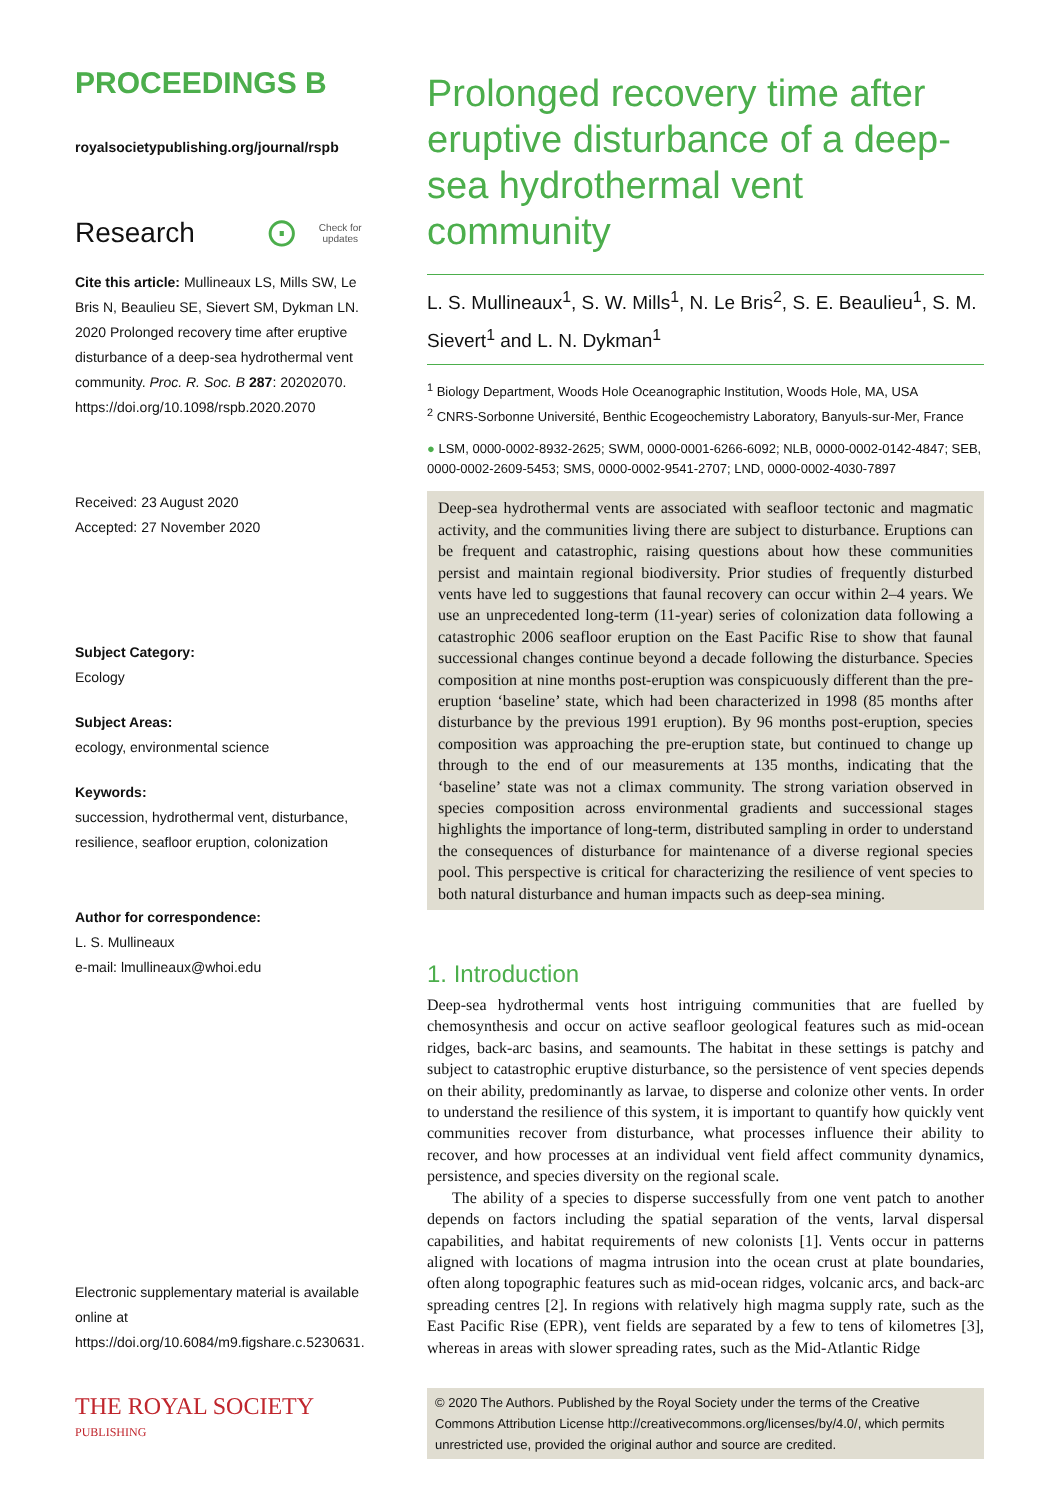PROCEEDINGS B
royalsocietypublishing.org/journal/rspb
Research ⊙ Check for
updates
Cite this article: Mullineaux LS, Mills SW, Le Bris N, Beaulieu SE, Sievert SM, Dykman LN. 2020 Prolonged recovery time after eruptive disturbance of a deep-sea hydrothermal vent community. Proc. R. Soc. B 287: 20202070. https://doi.org/10.1098/rspb.2020.2070
Received: 23 August 2020
Accepted: 27 November 2020
Subject Category:
Ecology
Subject Areas:
ecology, environmental science
Keywords:
succession, hydrothermal vent, disturbance, resilience, seafloor eruption, colonization
Author for correspondence:
L. S. Mullineaux
e-mail: lmullineaux@whoi.edu
Electronic supplementary material is available online at https://doi.org/10.6084/m9.figshare.c.5230631.
THE ROYAL SOCIETY
PUBLISHING
Prolonged recovery time after eruptive disturbance of a deep-sea hydrothermal vent community
L. S. Mullineaux<sup>1</sup>, S. W. Mills<sup>1</sup>, N. Le Bris<sup>2</sup>, S. E. Beaulieu<sup>1</sup>, S. M. Sievert<sup>1</sup> and L. N. Dykman<sup>1</sup>
<sup>1</sup> Biology Department, Woods Hole Oceanographic Institution, Woods Hole, MA, USA
<sup>2</sup> CNRS-Sorbonne Université, Benthic Ecogeochemistry Laboratory, Banyuls-sur-Mer, France
● LSM, 0000-0002-8932-2625; SWM, 0000-0001-6266-6092; NLB, 0000-0002-0142-4847; SEB, 0000-0002-2609-5453; SMS, 0000-0002-9541-2707; LND, 0000-0002-4030-7897
Deep-sea hydrothermal vents are associated with seafloor tectonic and magmatic activity, and the communities living there are subject to disturbance. Eruptions can be frequent and catastrophic, raising questions about how these communities persist and maintain regional biodiversity. Prior studies of frequently disturbed vents have led to suggestions that faunal recovery can occur within 2–4 years. We use an unprecedented long-term (11-year) series of colonization data following a catastrophic 2006 seafloor eruption on the East Pacific Rise to show that faunal successional changes continue beyond a decade following the disturbance. Species composition at nine months post-eruption was conspicuously different than the pre-eruption ‘baseline’ state, which had been characterized in 1998 (85 months after disturbance by the previous 1991 eruption). By 96 months post-eruption, species composition was approaching the pre-eruption state, but continued to change up through to the end of our measurements at 135 months, indicating that the ‘baseline’ state was not a climax community. The strong variation observed in species composition across environmental gradients and successional stages highlights the importance of long-term, distributed sampling in order to understand the consequences of disturbance for maintenance of a diverse regional species pool. This perspective is critical for characterizing the resilience of vent species to both natural disturbance and human impacts such as deep-sea mining.
1. Introduction
Deep-sea hydrothermal vents host intriguing communities that are fuelled by chemosynthesis and occur on active seafloor geological features such as mid-ocean ridges, back-arc basins, and seamounts. The habitat in these settings is patchy and subject to catastrophic eruptive disturbance, so the persistence of vent species depends on their ability, predominantly as larvae, to disperse and colonize other vents. In order to understand the resilience of this system, it is important to quantify how quickly vent communities recover from disturbance, what processes influence their ability to recover, and how processes at an individual vent field affect community dynamics, persistence, and species diversity on the regional scale.
The ability of a species to disperse successfully from one vent patch to another depends on factors including the spatial separation of the vents, larval dispersal capabilities, and habitat requirements of new colonists [1]. Vents occur in patterns aligned with locations of magma intrusion into the ocean crust at plate boundaries, often along topographic features such as mid-ocean ridges, volcanic arcs, and back-arc spreading centres [2]. In regions with relatively high magma supply rate, such as the East Pacific Rise (EPR), vent fields are separated by a few to tens of kilometres [3], whereas in areas with slower spreading rates, such as the Mid-Atlantic Ridge
© 2020 The Authors. Published by the Royal Society under the terms of the Creative Commons Attribution License http://creativecommons.org/licenses/by/4.0/, which permits unrestricted use, provided the original author and source are credited.